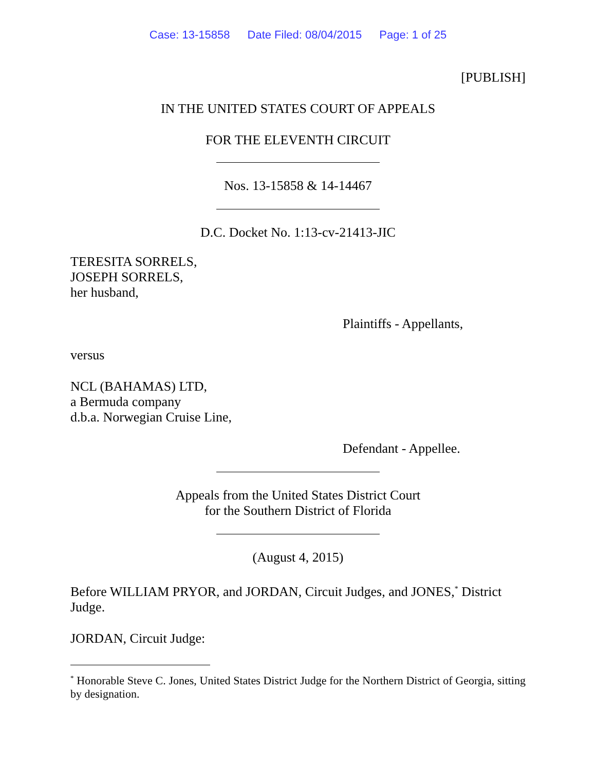Case: 13-15858 Date Filed: 08/04/2015 Page: 1 of 25
[PUBLISH]
IN THE UNITED STATES COURT OF APPEALS
FOR THE ELEVENTH CIRCUIT
Nos. 13-15858 & 14-14467
D.C. Docket No. 1:13-cv-21413-JIC
TERESITA SORRELS,
JOSEPH SORRELS,
her husband,
Plaintiffs - Appellants,
versus
NCL (BAHAMAS) LTD,
a Bermuda company
d.b.a. Norwegian Cruise Line,
Defendant - Appellee.
Appeals from the United States District Court
for the Southern District of Florida
(August 4, 2015)
Before WILLIAM PRYOR, and JORDAN, Circuit Judges, and JONES,<sup>*</sup> District Judge.
JORDAN, Circuit Judge:
<sup>*</sup> Honorable Steve C. Jones, United States District Judge for the Northern District of Georgia, sitting by designation.